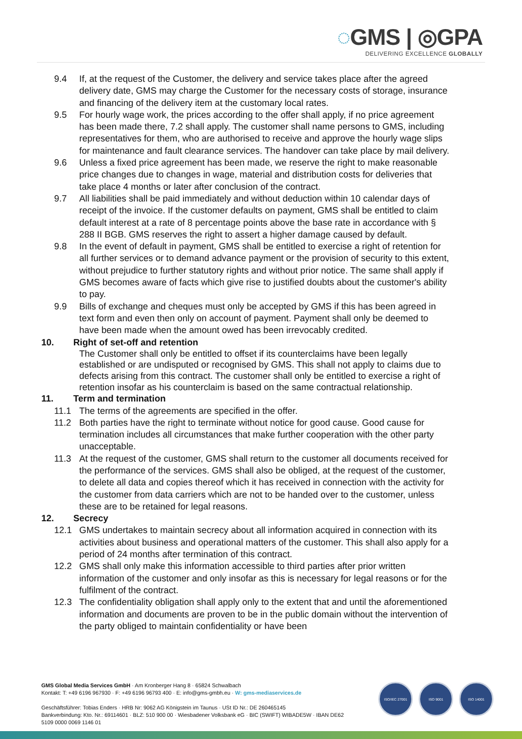◌GMS | ◎GPA
DELIVERING EXCELLENCE GLOBALLY
9.4 If, at the request of the Customer, the delivery and service takes place after the agreed delivery date, GMS may charge the Customer for the necessary costs of storage, insurance and financing of the delivery item at the customary local rates.
9.5 For hourly wage work, the prices according to the offer shall apply, if no price agreement has been made there, 7.2 shall apply. The customer shall name persons to GMS, including representatives for them, who are authorised to receive and approve the hourly wage slips for maintenance and fault clearance services. The handover can take place by mail delivery.
9.6 Unless a fixed price agreement has been made, we reserve the right to make reasonable price changes due to changes in wage, material and distribution costs for deliveries that take place 4 months or later after conclusion of the contract.
9.7 All liabilities shall be paid immediately and without deduction within 10 calendar days of receipt of the invoice. If the customer defaults on payment, GMS shall be entitled to claim default interest at a rate of 8 percentage points above the base rate in accordance with § 288 II BGB. GMS reserves the right to assert a higher damage caused by default.
9.8 In the event of default in payment, GMS shall be entitled to exercise a right of retention for all further services or to demand advance payment or the provision of security to this extent, without prejudice to further statutory rights and without prior notice. The same shall apply if GMS becomes aware of facts which give rise to justified doubts about the customer's ability to pay.
9.9 Bills of exchange and cheques must only be accepted by GMS if this has been agreed in text form and even then only on account of payment. Payment shall only be deemed to have been made when the amount owed has been irrevocably credited.
10. Right of set-off and retention
The Customer shall only be entitled to offset if its counterclaims have been legally established or are undisputed or recognised by GMS. This shall not apply to claims due to defects arising from this contract. The customer shall only be entitled to exercise a right of retention insofar as his counterclaim is based on the same contractual relationship.
11. Term and termination
11.1 The terms of the agreements are specified in the offer.
11.2 Both parties have the right to terminate without notice for good cause. Good cause for termination includes all circumstances that make further cooperation with the other party unacceptable.
11.3 At the request of the customer, GMS shall return to the customer all documents received for the performance of the services. GMS shall also be obliged, at the request of the customer, to delete all data and copies thereof which it has received in connection with the activity for the customer from data carriers which are not to be handed over to the customer, unless these are to be retained for legal reasons.
12. Secrecy
12.1 GMS undertakes to maintain secrecy about all information acquired in connection with its activities about business and operational matters of the customer. This shall also apply for a period of 24 months after termination of this contract.
12.2 GMS shall only make this information accessible to third parties after prior written information of the customer and only insofar as this is necessary for legal reasons or for the fulfilment of the contract.
12.3 The confidentiality obligation shall apply only to the extent that and until the aforementioned information and documents are proven to be in the public domain without the intervention of the party obliged to maintain confidentiality or have been
GMS Global Media Services GmbH · Am Kronberger Hang 8 · 65824 Schwalbach
Kontakt: T: +49 6196 967930 · F: +49 6196 96793 400 · E: info@gms-gmbh.eu · W: gms-mediaservices.de
Geschäftsführer: Tobias Enders · HRB Nr: 9062 AG Königstein im Taunus · USt ID Nr.: DE 260465145
Bankverbindung: Kto. Nr.: 69114601 · BLZ: 510 900 00 · Wiesbadener Volksbank eG · BIC (SWIFT) WIBADE5W · IBAN DE62 5109 0000 0069 1146 01
ISO/IEC 27001 ISO 9001 ISO 14001